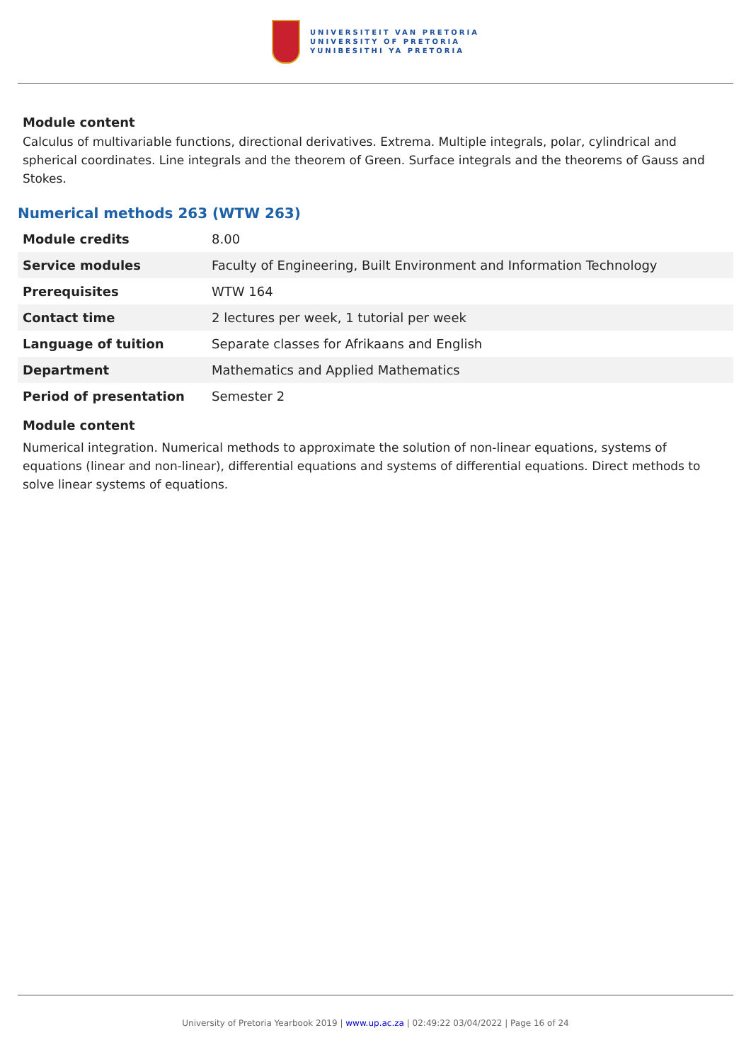UNIVERSITEIT VAN PRETORIA
UNIVERSITY OF PRETORIA
YUNIBESITHI YA PRETORIA
Module content
Calculus of multivariable functions, directional derivatives. Extrema. Multiple integrals, polar, cylindrical and spherical coordinates. Line integrals and the theorem of Green. Surface integrals and the theorems of Gauss and Stokes.
Numerical methods 263 (WTW 263)
| Module credits | 8.00 |
| Service modules | Faculty of Engineering, Built Environment and Information Technology |
| Prerequisites | WTW 164 |
| Contact time | 2 lectures per week, 1 tutorial per week |
| Language of tuition | Separate classes for Afrikaans and English |
| Department | Mathematics and Applied Mathematics |
| Period of presentation | Semester 2 |
Module content
Numerical integration. Numerical methods to approximate the solution of non-linear equations, systems of equations (linear and non-linear), differential equations and systems of differential equations. Direct methods to solve linear systems of equations.
University of Pretoria Yearbook 2019 | www.up.ac.za | 02:49:22 03/04/2022 | Page 16 of 24